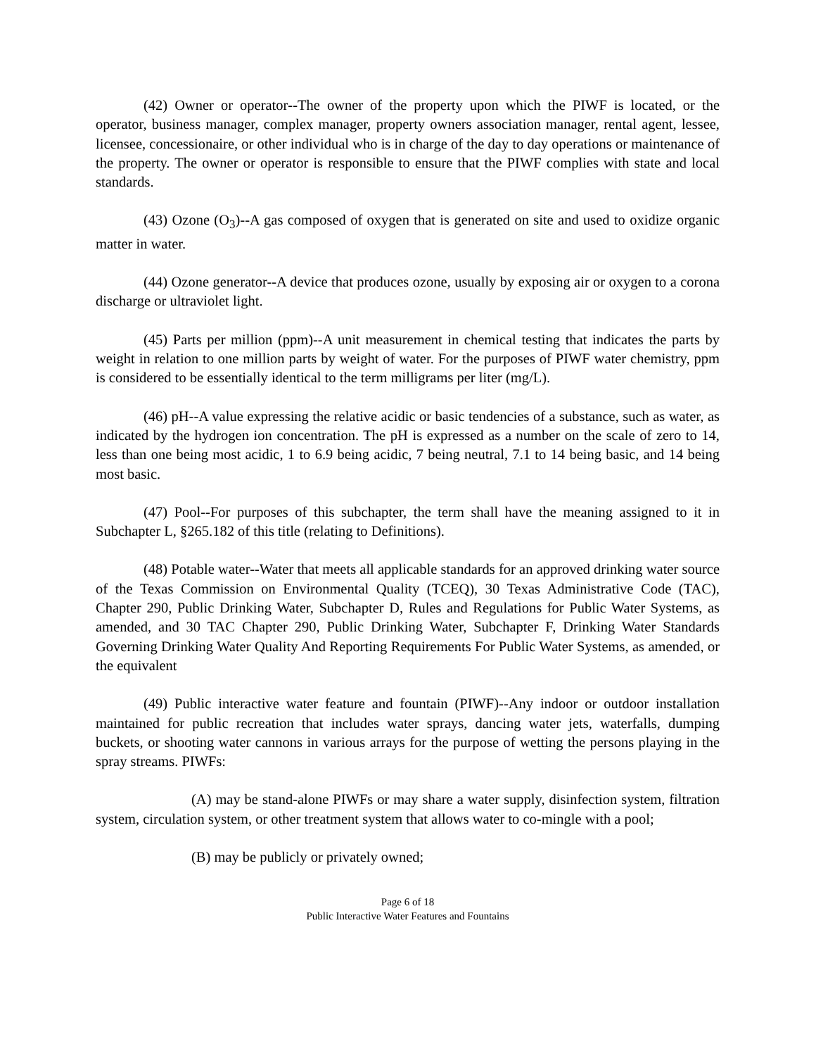(42) Owner or operator--The owner of the property upon which the PIWF is located, or the operator, business manager, complex manager, property owners association manager, rental agent, lessee, licensee, concessionaire, or other individual who is in charge of the day to day operations or maintenance of the property. The owner or operator is responsible to ensure that the PIWF complies with state and local standards.
(43) Ozone (O<sub>3</sub>)--A gas composed of oxygen that is generated on site and used to oxidize organic matter in water.
(44) Ozone generator--A device that produces ozone, usually by exposing air or oxygen to a corona discharge or ultraviolet light.
(45) Parts per million (ppm)--A unit measurement in chemical testing that indicates the parts by weight in relation to one million parts by weight of water. For the purposes of PIWF water chemistry, ppm is considered to be essentially identical to the term milligrams per liter (mg/L).
(46) pH--A value expressing the relative acidic or basic tendencies of a substance, such as water, as indicated by the hydrogen ion concentration. The pH is expressed as a number on the scale of zero to 14, less than one being most acidic, 1 to 6.9 being acidic, 7 being neutral, 7.1 to 14 being basic, and 14 being most basic.
(47) Pool--For purposes of this subchapter, the term shall have the meaning assigned to it in Subchapter L, §265.182 of this title (relating to Definitions).
(48) Potable water--Water that meets all applicable standards for an approved drinking water source of the Texas Commission on Environmental Quality (TCEQ), 30 Texas Administrative Code (TAC), Chapter 290, Public Drinking Water, Subchapter D, Rules and Regulations for Public Water Systems, as amended, and 30 TAC Chapter 290, Public Drinking Water, Subchapter F, Drinking Water Standards Governing Drinking Water Quality And Reporting Requirements For Public Water Systems, as amended, or the equivalent
(49) Public interactive water feature and fountain (PIWF)--Any indoor or outdoor installation maintained for public recreation that includes water sprays, dancing water jets, waterfalls, dumping buckets, or shooting water cannons in various arrays for the purpose of wetting the persons playing in the spray streams. PIWFs:
(A) may be stand-alone PIWFs or may share a water supply, disinfection system, filtration system, circulation system, or other treatment system that allows water to co-mingle with a pool;
(B) may be publicly or privately owned;
Page 6 of 18
Public Interactive Water Features and Fountains